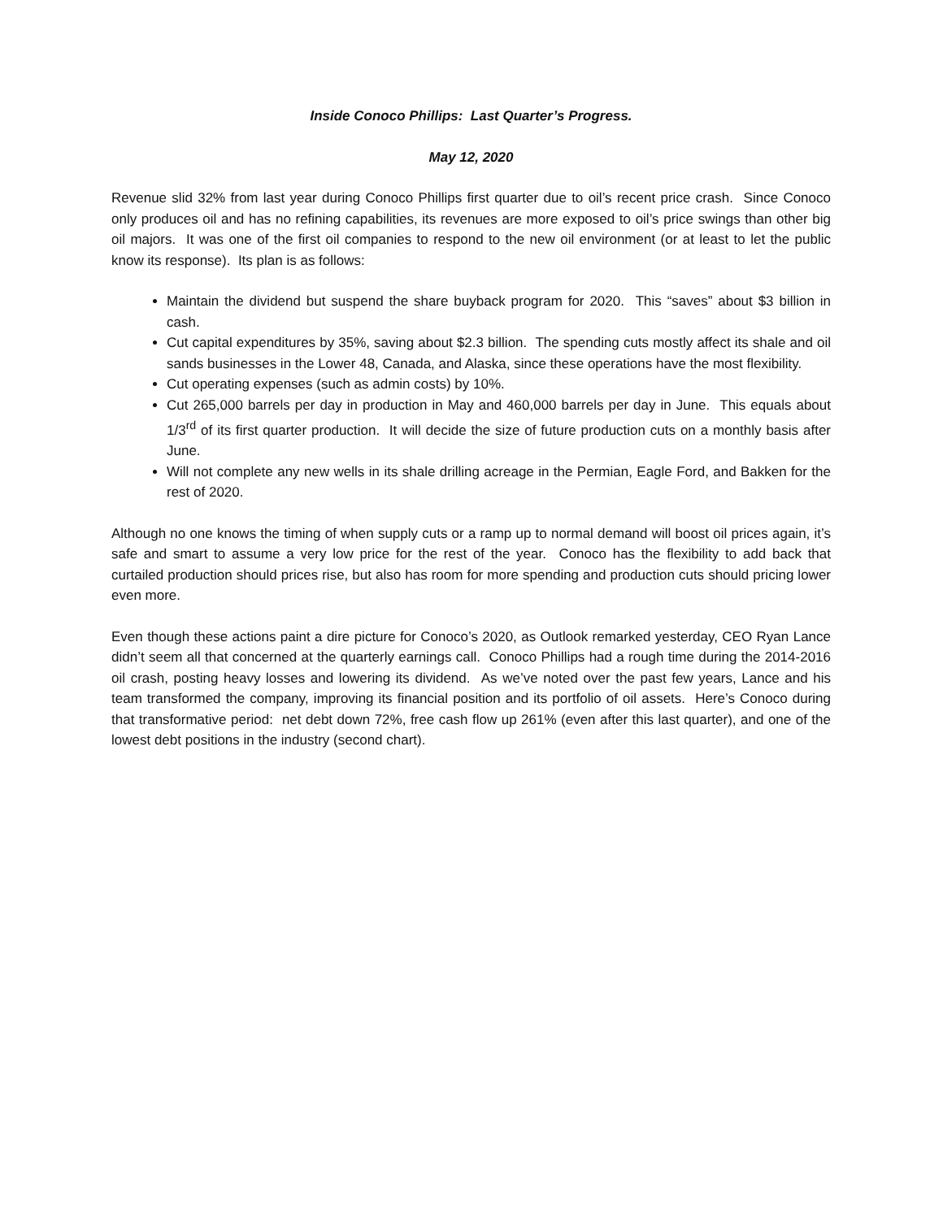Inside Conoco Phillips: Last Quarter’s Progress.
May 12, 2020
Revenue slid 32% from last year during Conoco Phillips first quarter due to oil’s recent price crash. Since Conoco only produces oil and has no refining capabilities, its revenues are more exposed to oil’s price swings than other big oil majors. It was one of the first oil companies to respond to the new oil environment (or at least to let the public know its response). Its plan is as follows:
Maintain the dividend but suspend the share buyback program for 2020. This “saves” about $3 billion in cash.
Cut capital expenditures by 35%, saving about $2.3 billion. The spending cuts mostly affect its shale and oil sands businesses in the Lower 48, Canada, and Alaska, since these operations have the most flexibility.
Cut operating expenses (such as admin costs) by 10%.
Cut 265,000 barrels per day in production in May and 460,000 barrels per day in June. This equals about 1/3<sup>rd</sup> of its first quarter production. It will decide the size of future production cuts on a monthly basis after June.
Will not complete any new wells in its shale drilling acreage in the Permian, Eagle Ford, and Bakken for the rest of 2020.
Although no one knows the timing of when supply cuts or a ramp up to normal demand will boost oil prices again, it’s safe and smart to assume a very low price for the rest of the year. Conoco has the flexibility to add back that curtailed production should prices rise, but also has room for more spending and production cuts should pricing lower even more.
Even though these actions paint a dire picture for Conoco’s 2020, as Outlook remarked yesterday, CEO Ryan Lance didn’t seem all that concerned at the quarterly earnings call. Conoco Phillips had a rough time during the 2014-2016 oil crash, posting heavy losses and lowering its dividend. As we’ve noted over the past few years, Lance and his team transformed the company, improving its financial position and its portfolio of oil assets. Here’s Conoco during that transformative period: net debt down 72%, free cash flow up 261% (even after this last quarter), and one of the lowest debt positions in the industry (second chart).